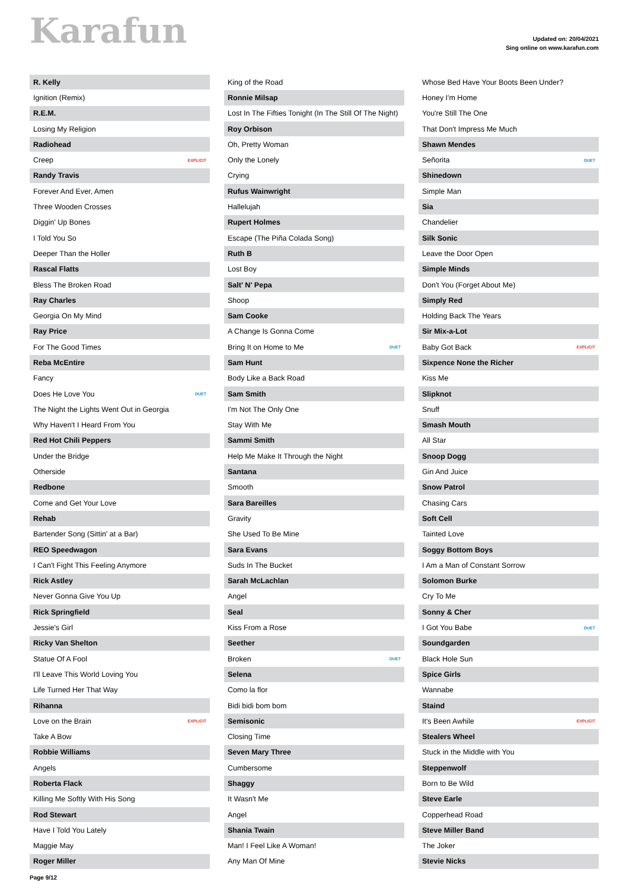Karafun
Updated on: 20/04/2021
Sing online on www.karafun.com
| R. Kelly | |
| Ignition (Remix) | |
| R.E.M. | |
| Losing My Religion | |
| Radiohead | |
| Creep | EXPLICIT |
| Randy Travis | |
| Forever And Ever, Amen | |
| Three Wooden Crosses | |
| Diggin' Up Bones | |
| I Told You So | |
| Deeper Than the Holler | |
| Rascal Flatts | |
| Bless The Broken Road | |
| Ray Charles | |
| Georgia On My Mind | |
| Ray Price | |
| For The Good Times | |
| Reba McEntire | |
| Fancy | |
| Does He Love You | DUET |
| The Night the Lights Went Out in Georgia | |
| Why Haven't I Heard From You | |
| Red Hot Chili Peppers | |
| Under the Bridge | |
| Otherside | |
| Redbone | |
| Come and Get Your Love | |
| Rehab | |
| Bartender Song (Sittin' at a Bar) | |
| REO Speedwagon | |
| I Can't Fight This Feeling Anymore | |
| Rick Astley | |
| Never Gonna Give You Up | |
| Rick Springfield | |
| Jessie's Girl | |
| Ricky Van Shelton | |
| Statue Of A Fool | |
| I'll Leave This World Loving You | |
| Life Turned Her That Way | |
| Rihanna | |
| Love on the Brain | EXPLICIT |
| Take A Bow | |
| Robbie Williams | |
| Angels | |
| Roberta Flack | |
| Killing Me Softly With His Song | |
| Rod Stewart | |
| Have I Told You Lately | |
| Maggie May | |
| Roger Miller | |
| King of the Road | |
| Ronnie Milsap | |
| Lost In The Fifties Tonight (In The Still Of The Night) | |
| Roy Orbison | |
| Oh, Pretty Woman | |
| Only the Lonely | |
| Crying | |
| Rufus Wainwright | |
| Hallelujah | |
| Rupert Holmes | |
| Escape (The Piña Colada Song) | |
| Ruth B | |
| Lost Boy | |
| Salt' N' Pepa | |
| Shoop | |
| Sam Cooke | |
| A Change Is Gonna Come | |
| Bring It on Home to Me | DUET |
| Sam Hunt | |
| Body Like a Back Road | |
| Sam Smith | |
| I'm Not The Only One | |
| Stay With Me | |
| Sammi Smith | |
| Help Me Make It Through the Night | |
| Santana | |
| Smooth | |
| Sara Bareilles | |
| Gravity | |
| She Used To Be Mine | |
| Sara Evans | |
| Suds In The Bucket | |
| Sarah McLachlan | |
| Angel | |
| Seal | |
| Kiss From a Rose | |
| Seether | |
| Broken | DUET |
| Selena | |
| Como la flor | |
| Bidi bidi bom bom | |
| Semisonic | |
| Closing Time | |
| Seven Mary Three | |
| Cumbersome | |
| Shaggy | |
| It Wasn't Me | |
| Angel | |
| Shania Twain | |
| Man! I Feel Like A Woman! | |
| Any Man Of Mine | |
| Whose Bed Have Your Boots Been Under? | |
| Honey I'm Home | |
| You're Still The One | |
| That Don't Impress Me Much | |
| Shawn Mendes | |
| Señorita | DUET |
| Shinedown | |
| Simple Man | |
| Sia | |
| Chandelier | |
| Silk Sonic | |
| Leave the Door Open | |
| Simple Minds | |
| Don't You (Forget About Me) | |
| Simply Red | |
| Holding Back The Years | |
| Sir Mix-a-Lot | |
| Baby Got Back | EXPLICIT |
| Sixpence None the Richer | |
| Kiss Me | |
| Slipknot | |
| Snuff | |
| Smash Mouth | |
| All Star | |
| Snoop Dogg | |
| Gin And Juice | |
| Snow Patrol | |
| Chasing Cars | |
| Soft Cell | |
| Tainted Love | |
| Soggy Bottom Boys | |
| I Am a Man of Constant Sorrow | |
| Solomon Burke | |
| Cry To Me | |
| Sonny & Cher | |
| I Got You Babe | DUET |
| Soundgarden | |
| Black Hole Sun | |
| Spice Girls | |
| Wannabe | |
| Staind | |
| It's Been Awhile | EXPLICIT |
| Stealers Wheel | |
| Stuck in the Middle with You | |
| Steppenwolf | |
| Born to Be Wild | |
| Steve Earle | |
| Copperhead Road | |
| Steve Miller Band | |
| The Joker | |
| Stevie Nicks | |
Page 9/12